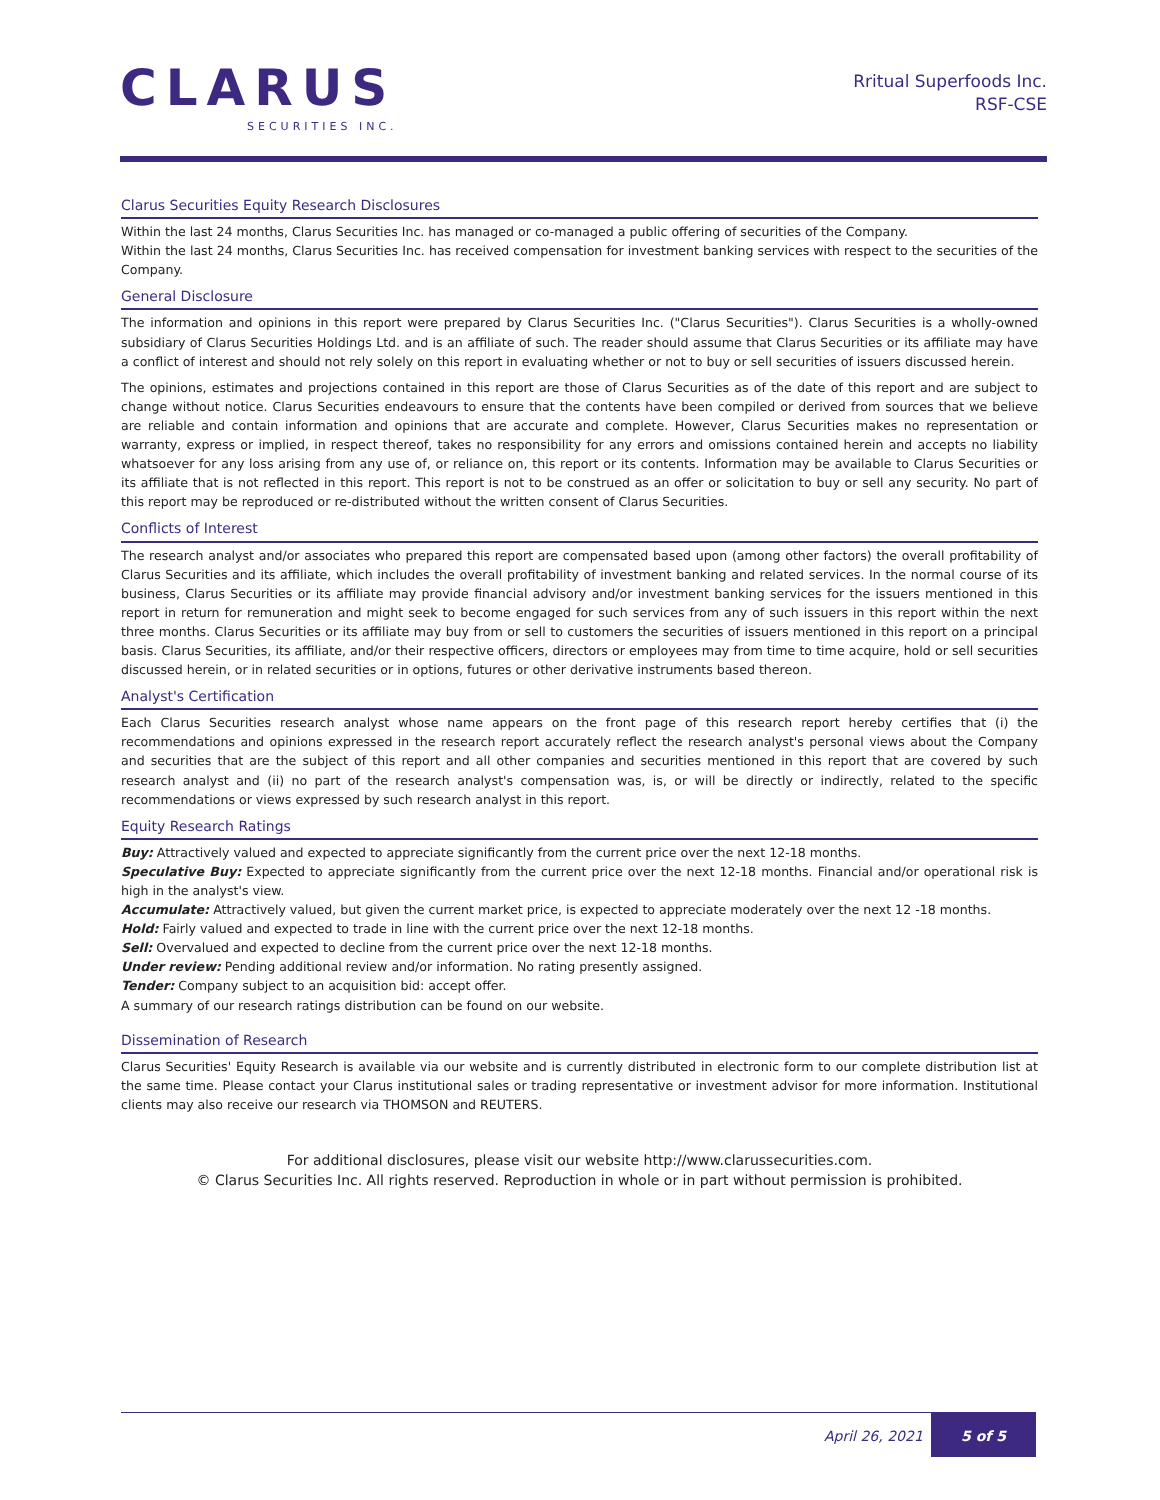CLARUS
SECURITIES INC.
Rritual Superfoods Inc.
RSF-CSE
Clarus Securities Equity Research Disclosures
Within the last 24 months, Clarus Securities Inc. has managed or co-managed a public offering of securities of the Company.
Within the last 24 months, Clarus Securities Inc. has received compensation for investment banking services with respect to the securities of the Company.
General Disclosure
The information and opinions in this report were prepared by Clarus Securities Inc. ("Clarus Securities"). Clarus Securities is a wholly-owned subsidiary of Clarus Securities Holdings Ltd. and is an affiliate of such. The reader should assume that Clarus Securities or its affiliate may have a conflict of interest and should not rely solely on this report in evaluating whether or not to buy or sell securities of issuers discussed herein.
The opinions, estimates and projections contained in this report are those of Clarus Securities as of the date of this report and are subject to change without notice. Clarus Securities endeavours to ensure that the contents have been compiled or derived from sources that we believe are reliable and contain information and opinions that are accurate and complete. However, Clarus Securities makes no representation or warranty, express or implied, in respect thereof, takes no responsibility for any errors and omissions contained herein and accepts no liability whatsoever for any loss arising from any use of, or reliance on, this report or its contents. Information may be available to Clarus Securities or its affiliate that is not reflected in this report. This report is not to be construed as an offer or solicitation to buy or sell any security. No part of this report may be reproduced or re-distributed without the written consent of Clarus Securities.
Conflicts of Interest
The research analyst and/or associates who prepared this report are compensated based upon (among other factors) the overall profitability of Clarus Securities and its affiliate, which includes the overall profitability of investment banking and related services. In the normal course of its business, Clarus Securities or its affiliate may provide financial advisory and/or investment banking services for the issuers mentioned in this report in return for remuneration and might seek to become engaged for such services from any of such issuers in this report within the next three months. Clarus Securities or its affiliate may buy from or sell to customers the securities of issuers mentioned in this report on a principal basis. Clarus Securities, its affiliate, and/or their respective officers, directors or employees may from time to time acquire, hold or sell securities discussed herein, or in related securities or in options, futures or other derivative instruments based thereon.
Analyst's Certification
Each Clarus Securities research analyst whose name appears on the front page of this research report hereby certifies that (i) the recommendations and opinions expressed in the research report accurately reflect the research analyst's personal views about the Company and securities that are the subject of this report and all other companies and securities mentioned in this report that are covered by such research analyst and (ii) no part of the research analyst's compensation was, is, or will be directly or indirectly, related to the specific recommendations or views expressed by such research analyst in this report.
Equity Research Ratings
Buy: Attractively valued and expected to appreciate significantly from the current price over the next 12-18 months.
Speculative Buy: Expected to appreciate significantly from the current price over the next 12-18 months. Financial and/or operational risk is high in the analyst's view.
Accumulate: Attractively valued, but given the current market price, is expected to appreciate moderately over the next 12 -18 months.
Hold: Fairly valued and expected to trade in line with the current price over the next 12-18 months.
Sell: Overvalued and expected to decline from the current price over the next 12-18 months.
Under review: Pending additional review and/or information. No rating presently assigned.
Tender: Company subject to an acquisition bid: accept offer.
A summary of our research ratings distribution can be found on our website.
Dissemination of Research
Clarus Securities' Equity Research is available via our website and is currently distributed in electronic form to our complete distribution list at the same time. Please contact your Clarus institutional sales or trading representative or investment advisor for more information. Institutional clients may also receive our research via THOMSON and REUTERS.
For additional disclosures, please visit our website http://www.clarussecurities.com.
© Clarus Securities Inc. All rights reserved. Reproduction in whole or in part without permission is prohibited.
April 26, 2021
5 of 5